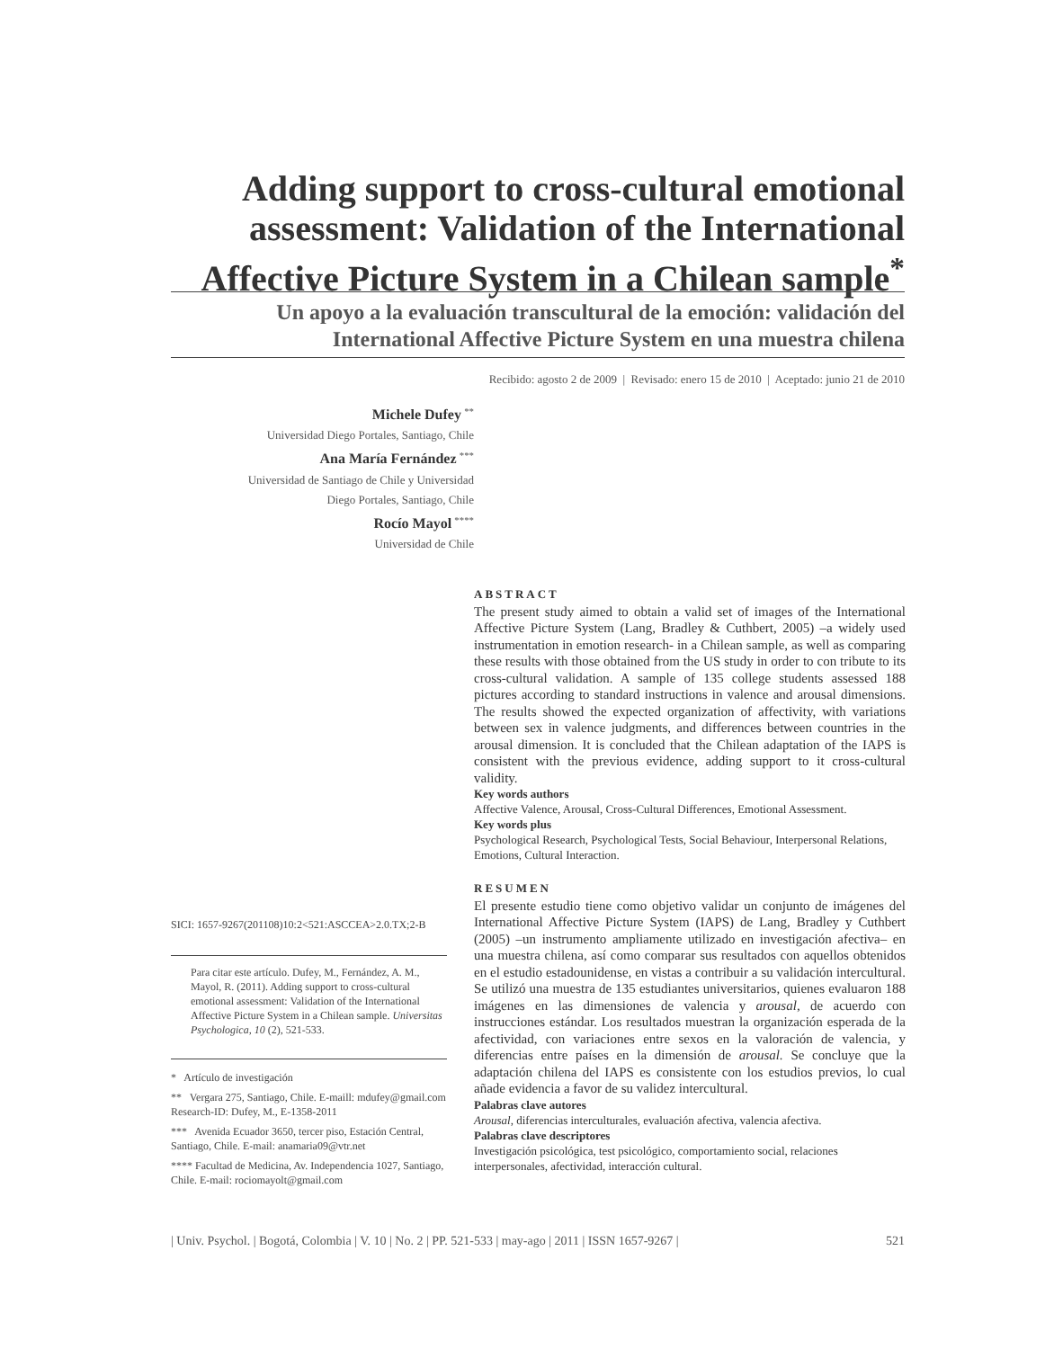Adding support to cross-cultural emotional assessment: Validation of the International Affective Picture System in a Chilean sample<sup>*</sup>
Un apoyo a la evaluación transcultural de la emoción: validación del International Affective Picture System en una muestra chilena
Recibido: agosto 2 de 2009 | Revisado: enero 15 de 2010 | Aceptado: junio 21 de 2010
Michele Dufey <sup>**</sup>
Universidad Diego Portales, Santiago, Chile
Ana María Fernández <sup>***</sup>
Universidad de Santiago de Chile y Universidad
Diego Portales, Santiago, Chile
Rocío Mayol <sup>****</sup>
Universidad de Chile
ABSTRACT
The present study aimed to obtain a valid set of images of the International Affective Picture System (Lang, Bradley & Cuthbert, 2005) –a widely used instrumentation in emotion research- in a Chilean sample, as well as comparing these results with those obtained from the US study in order to con tribute to its cross-cultural validation. A sample of 135 college students assessed 188 pictures according to standard instructions in valence and arousal dimensions. The results showed the expected organization of affectivity, with variations between sex in valence judgments, and differences between countries in the arousal dimension. It is concluded that the Chilean adaptation of the IAPS is consistent with the previous evidence, adding support to it cross-cultural validity.
Key words authors
Affective Valence, Arousal, Cross-Cultural Differences, Emotional Assessment.
Key words plus
Psychological Research, Psychological Tests, Social Behaviour, Interpersonal Relations, Emotions, Cultural Interaction.
RESUMEN
El presente estudio tiene como objetivo validar un conjunto de imágenes del International Affective Picture System (IAPS) de Lang, Bradley y Cuthbert (2005) –un instrumento ampliamente utilizado en investigación afectiva– en una muestra chilena, así como comparar sus resultados con aquellos obtenidos en el estudio estadounidense, en vistas a contribuir a su validación intercultural. Se utilizó una muestra de 135 estudiantes universitarios, quienes evaluaron 188 imágenes en las dimensiones de valencia y arousal, de acuerdo con instrucciones estándar. Los resultados muestran la organización esperada de la afectividad, con variaciones entre sexos en la valoración de valencia, y diferencias entre países en la dimensión de arousal. Se concluye que la adaptación chilena del IAPS es consistente con los estudios previos, lo cual añade evidencia a favor de su validez intercultural.
Palabras clave autores
Arousal, diferencias interculturales, evaluación afectiva, valencia afectiva.
Palabras clave descriptores
Investigación psicológica, test psicológico, comportamiento social, relaciones interpersonales, afectividad, interacción cultural.
SICI: 1657-9267(201108)10:2<521:ASCCEA>2.0.TX;2-B
Para citar este artículo. Dufey, M., Fernández, A. M., Mayol, R. (2011). Adding support to cross-cultural emotional assessment: Validation of the International Affective Picture System in a Chilean sample. Universitas Psychologica, 10 (2), 521-533.
* Artículo de investigación
** Vergara 275, Santiago, Chile. E-maill: mdufey@gmail.com
Research-ID: Dufey, M., E-1358-2011
*** Avenida Ecuador 3650, tercer piso, Estación Central, Santiago, Chile. E-mail: anamaria09@vtr.net
**** Facultad de Medicina, Av. Independencia 1027, Santiago, Chile. E-mail: rociomayolt@gmail.com
| Univ. Psychol. | Bogotá, Colombia | V. 10 | No. 2 | PP. 521-533 | may-ago | 2011 | ISSN 1657-9267 | 521